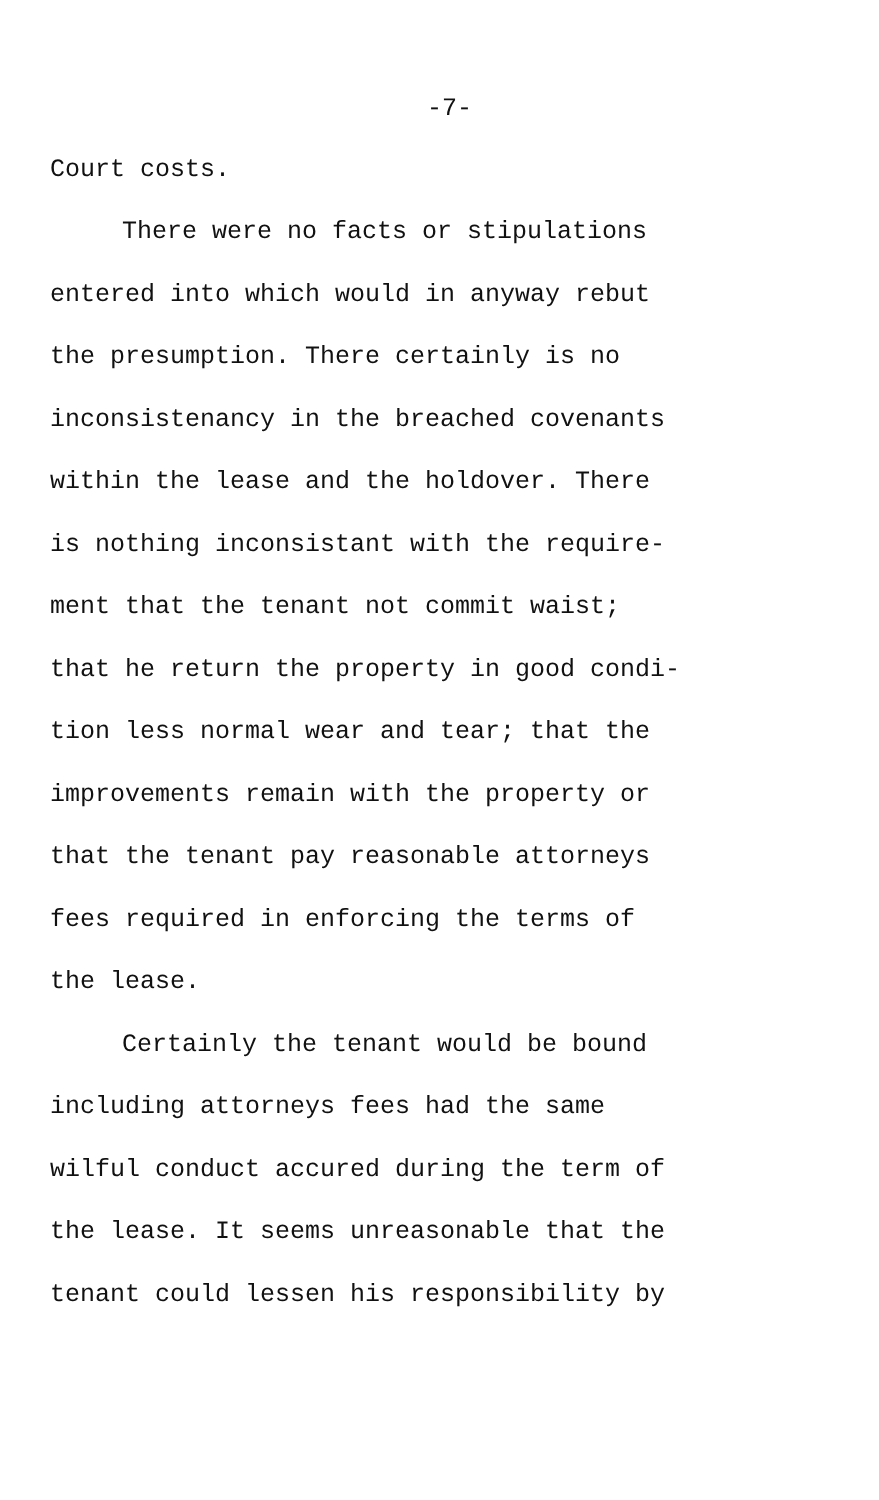-7-
Court costs.
There were no facts or stipulations
entered into which would in anyway rebut
the presumption. There certainly is no
inconsistenancy in the breached covenants
within the lease and the holdover. There
is nothing inconsistant with the require-
ment that the tenant not commit waist;
that he return the property in good condi-
tion less normal wear and tear; that the
improvements remain with the property or
that the tenant pay reasonable attorneys
fees required in enforcing the terms of
the lease.
Certainly the tenant would be bound
including attorneys fees had the same
wilful conduct accured during the term of
the lease. It seems unreasonable that the
tenant could lessen his responsibility by